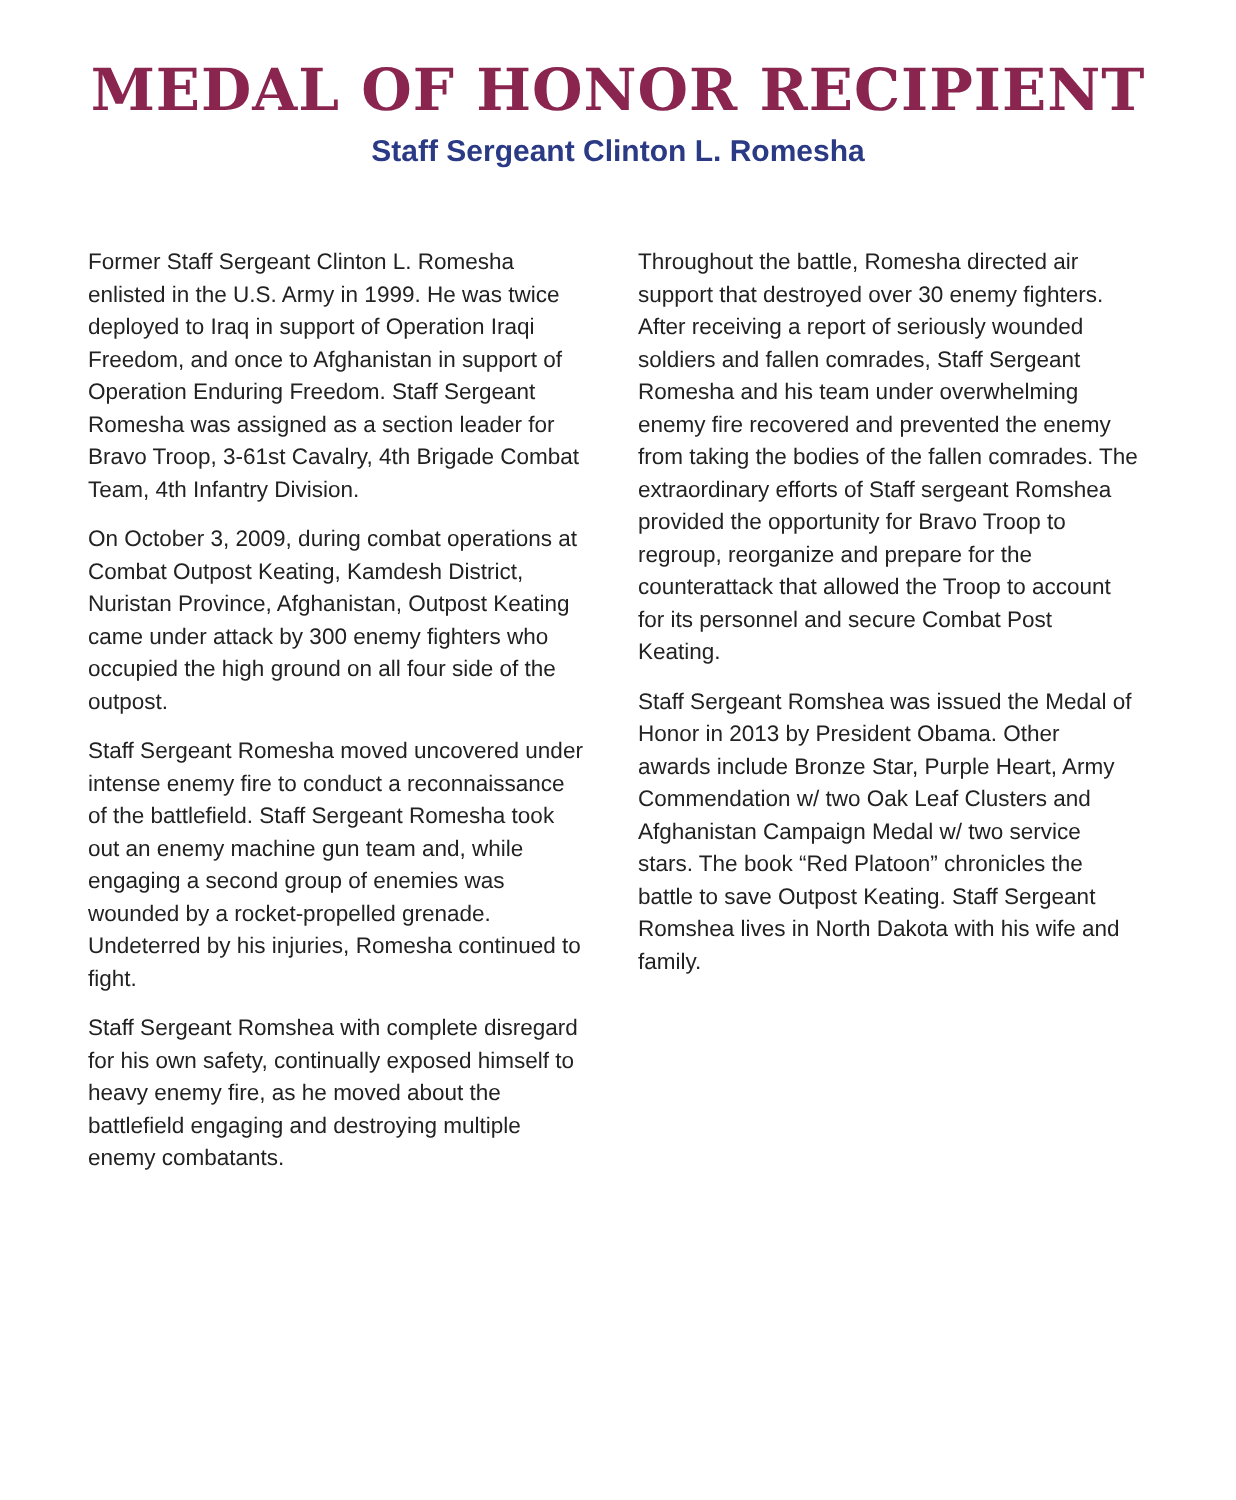MEDAL OF HONOR RECIPIENT
Staff Sergeant Clinton L. Romesha
Former Staff Sergeant Clinton L. Romesha enlisted in the U.S. Army in 1999. He was twice deployed to Iraq in support of Operation Iraqi Freedom, and once to Afghanistan in support of Operation Enduring Freedom. Staff Sergeant Romesha was assigned as a section leader for Bravo Troop, 3-61st Cavalry, 4th Brigade Combat Team, 4th Infantry Division.
On October 3, 2009, during combat operations at Combat Outpost Keating, Kamdesh District, Nuristan Province, Afghanistan, Outpost Keating came under attack by 300 enemy fighters who occupied the high ground on all four side of the outpost.
Staff Sergeant Romesha moved uncovered under intense enemy fire to conduct a reconnaissance of the battlefield. Staff Sergeant Romesha took out an enemy machine gun team and, while engaging a second group of enemies was wounded by a rocket-propelled grenade. Undeterred by his injuries, Romesha continued to fight.
Staff Sergeant Romshea with complete disregard for his own safety, continually exposed himself to heavy enemy fire, as he moved about the battlefield engaging and destroying multiple enemy combatants.
Throughout the battle, Romesha directed air support that destroyed over 30 enemy fighters. After receiving a report of seriously wounded soldiers and fallen comrades, Staff Sergeant Romesha and his team under overwhelming enemy fire recovered and prevented the enemy from taking the bodies of the fallen comrades. The extraordinary efforts of Staff sergeant Romshea provided the opportunity for Bravo Troop to regroup, reorganize and prepare for the counterattack that allowed the Troop to account for its personnel and secure Combat Post Keating.
Staff Sergeant Romshea was issued the Medal of Honor in 2013 by President Obama. Other awards include Bronze Star, Purple Heart, Army Commendation w/ two Oak Leaf Clusters and Afghanistan Campaign Medal w/ two service stars. The book “Red Platoon” chronicles the battle to save Outpost Keating. Staff Sergeant Romshea lives in North Dakota with his wife and family.